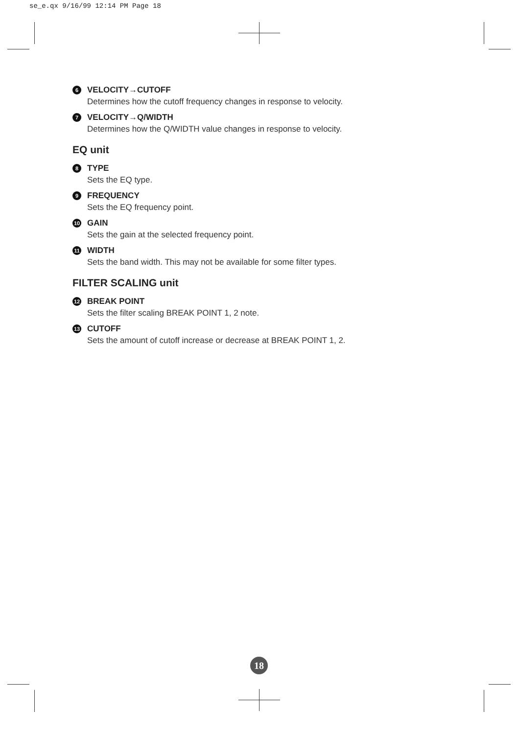se_e.qx 9/16/99 12:14 PM Page 18
6 VELOCITY→CUTOFF
Determines how the cutoff frequency changes in response to velocity.
7 VELOCITY→Q/WIDTH
Determines how the Q/WIDTH value changes in response to velocity.
EQ unit
8 TYPE
Sets the EQ type.
9 FREQUENCY
Sets the EQ frequency point.
10 GAIN
Sets the gain at the selected frequency point.
11 WIDTH
Sets the band width. This may not be available for some filter types.
FILTER SCALING unit
12 BREAK POINT
Sets the filter scaling BREAK POINT 1, 2 note.
13 CUTOFF
Sets the amount of cutoff increase or decrease at BREAK POINT 1, 2.
18